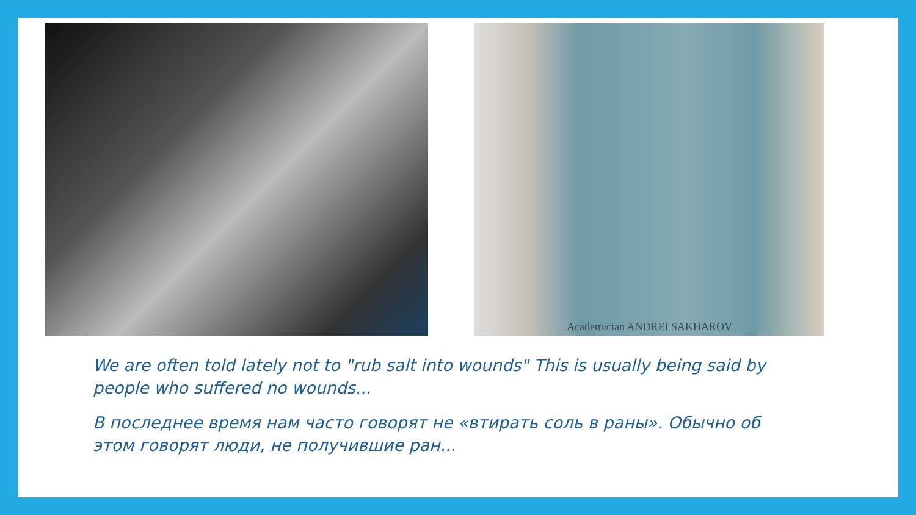Academician ANDREI SAKHAROV
We are often told lately not to "rub salt into wounds" This is usually being said by people who suffered no wounds...
В последнее время нам часто говорят не «втирать соль в раны». Обычно об этом говорят люди, не получившие ран...